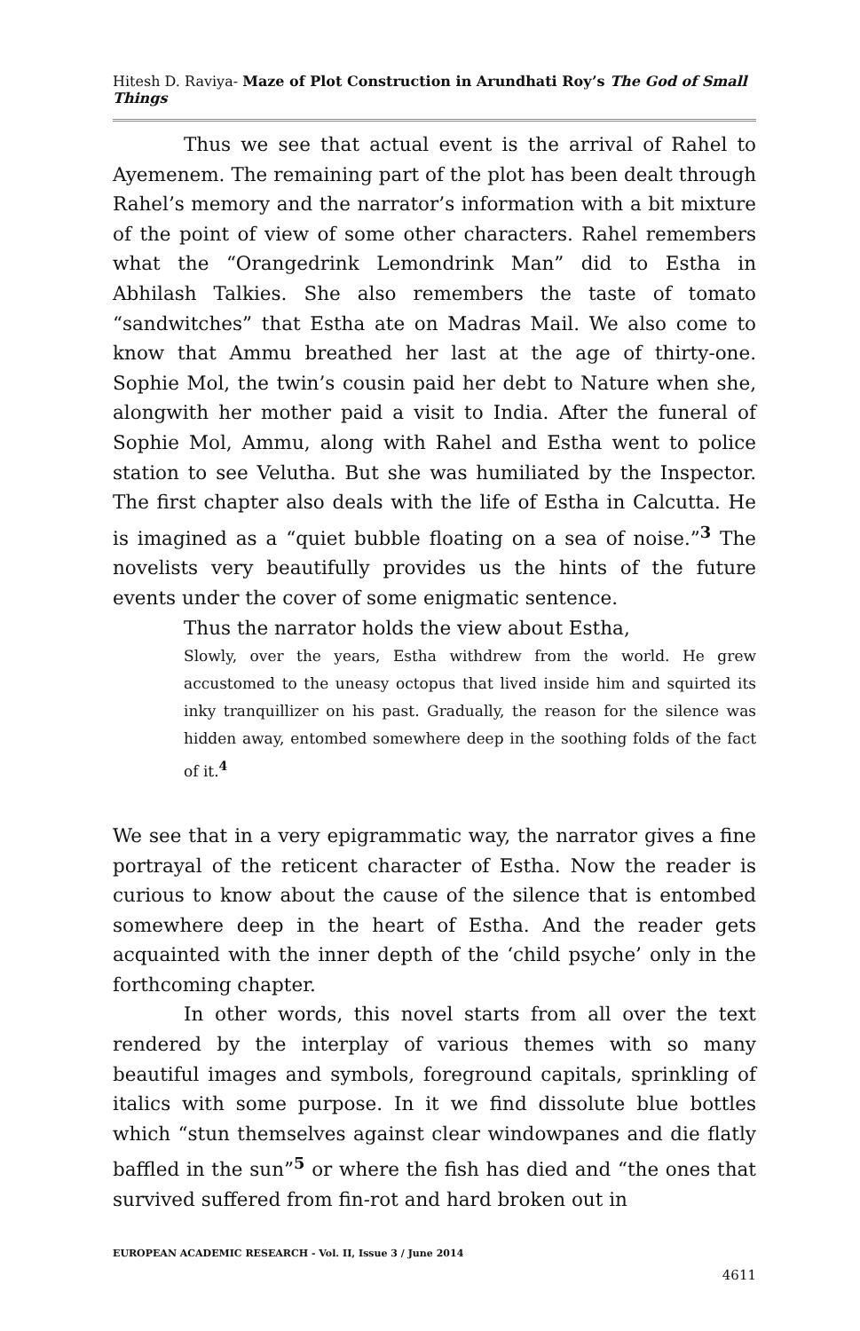Hitesh D. Raviya- Maze of Plot Construction in Arundhati Roy’s The God of Small Things
Thus we see that actual event is the arrival of Rahel to Ayemenem. The remaining part of the plot has been dealt through Rahel’s memory and the narrator’s information with a bit mixture of the point of view of some other characters. Rahel remembers what the “Orangedrink Lemondrink Man” did to Estha in Abhilash Talkies. She also remembers the taste of tomato “sandwitches” that Estha ate on Madras Mail. We also come to know that Ammu breathed her last at the age of thirty-one. Sophie Mol, the twin’s cousin paid her debt to Nature when she, alongwith her mother paid a visit to India. After the funeral of Sophie Mol, Ammu, along with Rahel and Estha went to police station to see Velutha. But she was humiliated by the Inspector. The first chapter also deals with the life of Estha in Calcutta. He is imagined as a “quiet bubble floating on a sea of noise.”<sup>3</sup> The novelists very beautifully provides us the hints of the future events under the cover of some enigmatic sentence.
Thus the narrator holds the view about Estha,
Slowly, over the years, Estha withdrew from the world. He grew accustomed to the uneasy octopus that lived inside him and squirted its inky tranquillizer on his past. Gradually, the reason for the silence was hidden away, entombed somewhere deep in the soothing folds of the fact of it.<sup>4</sup>
We see that in a very epigrammatic way, the narrator gives a fine portrayal of the reticent character of Estha. Now the reader is curious to know about the cause of the silence that is entombed somewhere deep in the heart of Estha. And the reader gets acquainted with the inner depth of the ‘child psyche’ only in the forthcoming chapter.
In other words, this novel starts from all over the text rendered by the interplay of various themes with so many beautiful images and symbols, foreground capitals, sprinkling of italics with some purpose. In it we find dissolute blue bottles which “stun themselves against clear windowpanes and die flatly baffled in the sun”<sup>5</sup> or where the fish has died and “the ones that survived suffered from fin-rot and hard broken out in
EUROPEAN ACADEMIC RESEARCH - Vol. II, Issue 3 / June 2014
4611